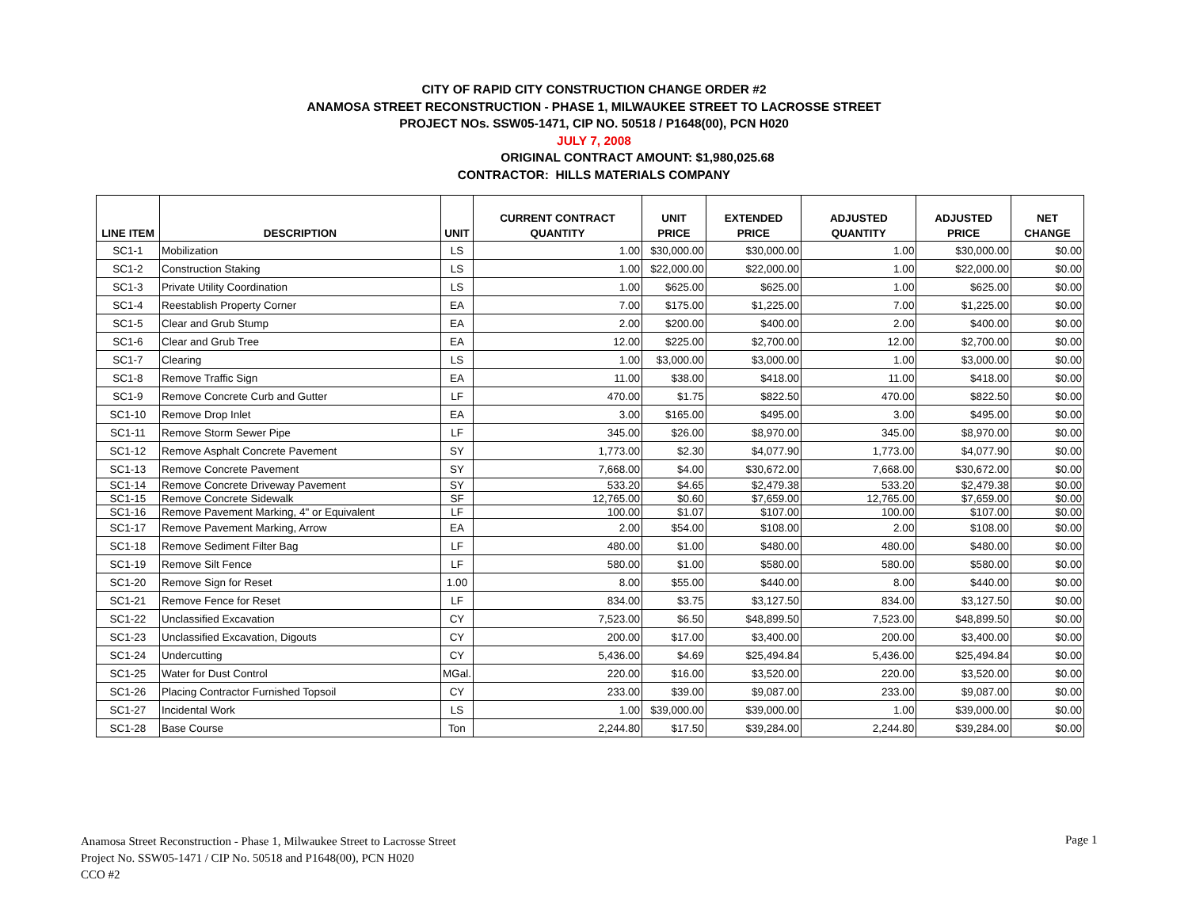CITY OF RAPID CITY CONSTRUCTION CHANGE ORDER #2
ANAMOSA STREET RECONSTRUCTION - PHASE 1, MILWAUKEE STREET TO LACROSSE STREET
PROJECT NOs. SSW05-1471, CIP NO. 50518 / P1648(00), PCN H020
JULY 7, 2008
ORIGINAL CONTRACT AMOUNT: $1,980,025.68
CONTRACTOR: HILLS MATERIALS COMPANY
| LINE ITEM | DESCRIPTION | UNIT | CURRENT CONTRACT QUANTITY | UNIT PRICE | EXTENDED PRICE | ADJUSTED QUANTITY | ADJUSTED PRICE | NET CHANGE |
| --- | --- | --- | --- | --- | --- | --- | --- | --- |
| SC1-1 | Mobilization | LS | 1.00 | $30,000.00 | $30,000.00 | 1.00 | $30,000.00 | $0.00 |
| SC1-2 | Construction Staking | LS | 1.00 | $22,000.00 | $22,000.00 | 1.00 | $22,000.00 | $0.00 |
| SC1-3 | Private Utility Coordination | LS | 1.00 | $625.00 | $625.00 | 1.00 | $625.00 | $0.00 |
| SC1-4 | Reestablish Property Corner | EA | 7.00 | $175.00 | $1,225.00 | 7.00 | $1,225.00 | $0.00 |
| SC1-5 | Clear and Grub Stump | EA | 2.00 | $200.00 | $400.00 | 2.00 | $400.00 | $0.00 |
| SC1-6 | Clear and Grub Tree | EA | 12.00 | $225.00 | $2,700.00 | 12.00 | $2,700.00 | $0.00 |
| SC1-7 | Clearing | LS | 1.00 | $3,000.00 | $3,000.00 | 1.00 | $3,000.00 | $0.00 |
| SC1-8 | Remove Traffic Sign | EA | 11.00 | $38.00 | $418.00 | 11.00 | $418.00 | $0.00 |
| SC1-9 | Remove Concrete Curb and Gutter | LF | 470.00 | $1.75 | $822.50 | 470.00 | $822.50 | $0.00 |
| SC1-10 | Remove Drop Inlet | EA | 3.00 | $165.00 | $495.00 | 3.00 | $495.00 | $0.00 |
| SC1-11 | Remove Storm Sewer Pipe | LF | 345.00 | $26.00 | $8,970.00 | 345.00 | $8,970.00 | $0.00 |
| SC1-12 | Remove Asphalt Concrete Pavement | SY | 1,773.00 | $2.30 | $4,077.90 | 1,773.00 | $4,077.90 | $0.00 |
| SC1-13 | Remove Concrete Pavement | SY | 7,668.00 | $4.00 | $30,672.00 | 7,668.00 | $30,672.00 | $0.00 |
| SC1-14 | Remove Concrete Driveway Pavement | SY | 533.20 | $4.65 | $2,479.38 | 533.20 | $2,479.38 | $0.00 |
| SC1-15 | Remove Concrete Sidewalk | SF | 12,765.00 | $0.60 | $7,659.00 | 12,765.00 | $7,659.00 | $0.00 |
| SC1-16 | Remove Pavement Marking, 4" or Equivalent | LF | 100.00 | $1.07 | $107.00 | 100.00 | $107.00 | $0.00 |
| SC1-17 | Remove Pavement Marking, Arrow | EA | 2.00 | $54.00 | $108.00 | 2.00 | $108.00 | $0.00 |
| SC1-18 | Remove Sediment Filter Bag | LF | 480.00 | $1.00 | $480.00 | 480.00 | $480.00 | $0.00 |
| SC1-19 | Remove Silt Fence | LF | 580.00 | $1.00 | $580.00 | 580.00 | $580.00 | $0.00 |
| SC1-20 | Remove Sign for Reset | 1.00 | 8.00 | $55.00 | $440.00 | 8.00 | $440.00 | $0.00 |
| SC1-21 | Remove Fence for Reset | LF | 834.00 | $3.75 | $3,127.50 | 834.00 | $3,127.50 | $0.00 |
| SC1-22 | Unclassified Excavation | CY | 7,523.00 | $6.50 | $48,899.50 | 7,523.00 | $48,899.50 | $0.00 |
| SC1-23 | Unclassified Excavation, Digouts | CY | 200.00 | $17.00 | $3,400.00 | 200.00 | $3,400.00 | $0.00 |
| SC1-24 | Undercutting | CY | 5,436.00 | $4.69 | $25,494.84 | 5,436.00 | $25,494.84 | $0.00 |
| SC1-25 | Water for Dust Control | MGal. | 220.00 | $16.00 | $3,520.00 | 220.00 | $3,520.00 | $0.00 |
| SC1-26 | Placing Contractor Furnished Topsoil | CY | 233.00 | $39.00 | $9,087.00 | 233.00 | $9,087.00 | $0.00 |
| SC1-27 | Incidental Work | LS | 1.00 | $39,000.00 | $39,000.00 | 1.00 | $39,000.00 | $0.00 |
| SC1-28 | Base Course | Ton | 2,244.80 | $17.50 | $39,284.00 | 2,244.80 | $39,284.00 | $0.00 |
Anamosa Street Reconstruction - Phase 1, Milwaukee Street to Lacrosse Street
Project No. SSW05-1471 / CIP No. 50518 and P1648(00), PCN H020
CCO #2
Page 1